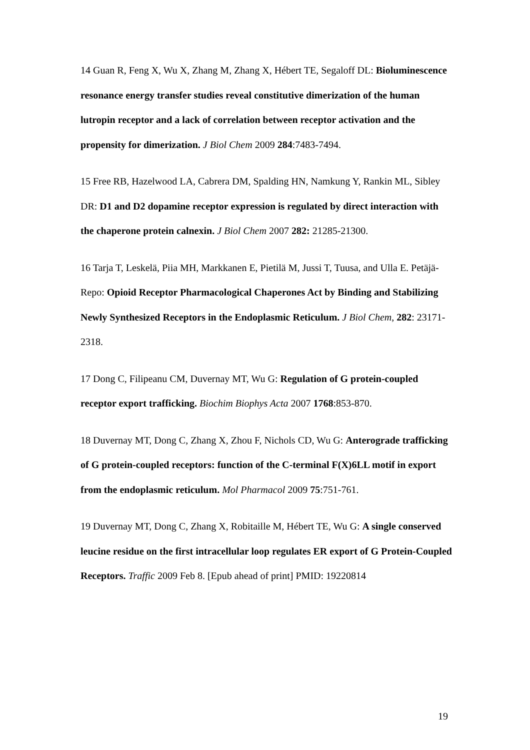14 Guan R, Feng X, Wu X, Zhang M, Zhang X, Hébert TE, Segaloff DL: Bioluminescence resonance energy transfer studies reveal constitutive dimerization of the human lutropin receptor and a lack of correlation between receptor activation and the propensity for dimerization. J Biol Chem 2009 284:7483-7494.
15 Free RB, Hazelwood LA, Cabrera DM, Spalding HN, Namkung Y, Rankin ML, Sibley DR: D1 and D2 dopamine receptor expression is regulated by direct interaction with the chaperone protein calnexin. J Biol Chem 2007 282: 21285-21300.
16 Tarja T, Leskelä, Piia MH, Markkanen E, Pietilä M, Jussi T, Tuusa, and Ulla E. Petäjä-Repo: Opioid Receptor Pharmacological Chaperones Act by Binding and Stabilizing Newly Synthesized Receptors in the Endoplasmic Reticulum. J Biol Chem, 282: 23171-2318.
17 Dong C, Filipeanu CM, Duvernay MT, Wu G: Regulation of G protein-coupled receptor export trafficking. Biochim Biophys Acta 2007 1768:853-870.
18 Duvernay MT, Dong C, Zhang X, Zhou F, Nichols CD, Wu G: Anterograde trafficking of G protein-coupled receptors: function of the C-terminal F(X)6LL motif in export from the endoplasmic reticulum. Mol Pharmacol 2009 75:751-761.
19 Duvernay MT, Dong C, Zhang X, Robitaille M, Hébert TE, Wu G: A single conserved leucine residue on the first intracellular loop regulates ER export of G Protein-Coupled Receptors. Traffic 2009 Feb 8. [Epub ahead of print] PMID: 19220814
19